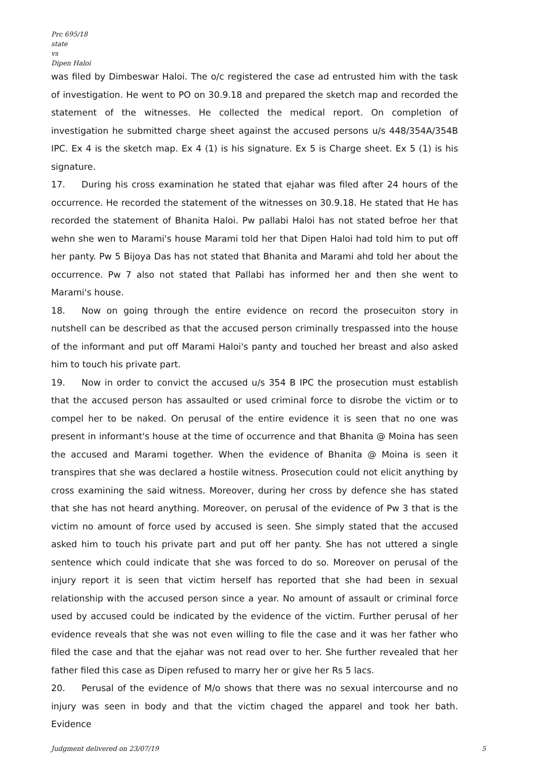Prc 695/18
state
vs
Dipen Haloi
was filed by Dimbeswar Haloi. The o/c registered the case ad entrusted him with the task of investigation. He went to PO on 30.9.18 and prepared the sketch map and recorded the statement of the witnesses. He collected the medical report. On completion of investigation he submitted charge sheet against the accused persons u/s 448/354A/354B IPC. Ex 4 is the sketch map. Ex 4 (1) is his signature. Ex 5 is Charge sheet. Ex 5 (1) is his signature.
17. During his cross examination he stated that ejahar was filed after 24 hours of the occurrence. He recorded the statement of the witnesses on 30.9.18. He stated that He has recorded the statement of Bhanita Haloi. Pw pallabi Haloi has not stated befroe her that wehn she wen to Marami's house Marami told her that Dipen Haloi had told him to put off her panty. Pw 5 Bijoya Das has not stated that Bhanita and Marami ahd told her about the occurrence. Pw 7 also not stated that Pallabi has informed her and then she went to Marami's house.
18. Now on going through the entire evidence on record the prosecuiton story in nutshell can be described as that the accused person criminally trespassed into the house of the informant and put off Marami Haloi's panty and touched her breast and also asked him to touch his private part.
19. Now in order to convict the accused u/s 354 B IPC the prosecution must establish that the accused person has assaulted or used criminal force to disrobe the victim or to compel her to be naked. On perusal of the entire evidence it is seen that no one was present in informant's house at the time of occurrence and that Bhanita @ Moina has seen the accused and Marami together. When the evidence of Bhanita @ Moina is seen it transpires that she was declared a hostile witness. Prosecution could not elicit anything by cross examining the said witness. Moreover, during her cross by defence she has stated that she has not heard anything. Moreover, on perusal of the evidence of Pw 3 that is the victim no amount of force used by accused is seen. She simply stated that the accused asked him to touch his private part and put off her panty. She has not uttered a single sentence which could indicate that she was forced to do so. Moreover on perusal of the injury report it is seen that victim herself has reported that she had been in sexual relationship with the accused person since a year. No amount of assault or criminal force used by accused could be indicated by the evidence of the victim. Further perusal of her evidence reveals that she was not even willing to file the case and it was her father who filed the case and that the ejahar was not read over to her. She further revealed that her father filed this case as Dipen refused to marry her or give her Rs 5 lacs.
20. Perusal of the evidence of M/o shows that there was no sexual intercourse and no injury was seen in body and that the victim chaged the apparel and took her bath. Evidence
Judgment delivered on 23/07/19 5